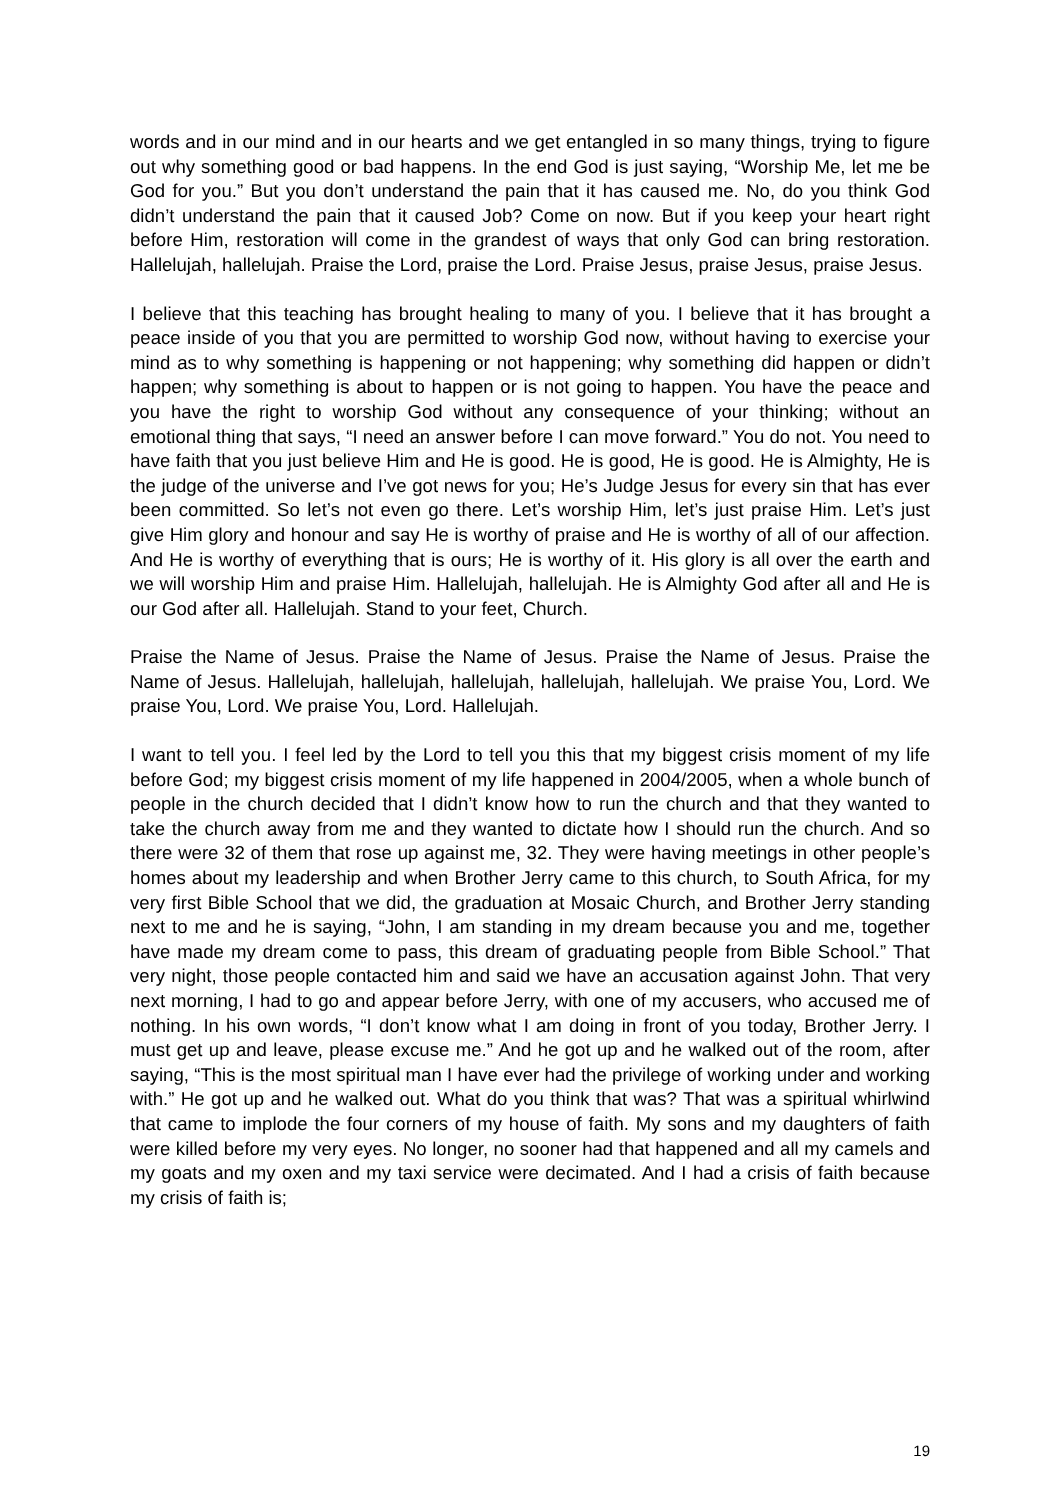words and in our mind and in our hearts and we get entangled in so many things, trying to figure out why something good or bad happens. In the end God is just saying, “Worship Me, let me be God for you.” But you don’t understand the pain that it has caused me. No, do you think God didn’t understand the pain that it caused Job? Come on now. But if you keep your heart right before Him, restoration will come in the grandest of ways that only God can bring restoration. Hallelujah, hallelujah. Praise the Lord, praise the Lord. Praise Jesus, praise Jesus, praise Jesus.
I believe that this teaching has brought healing to many of you. I believe that it has brought a peace inside of you that you are permitted to worship God now, without having to exercise your mind as to why something is happening or not happening; why something did happen or didn’t happen; why something is about to happen or is not going to happen. You have the peace and you have the right to worship God without any consequence of your thinking; without an emotional thing that says, “I need an answer before I can move forward.” You do not. You need to have faith that you just believe Him and He is good. He is good, He is good. He is Almighty, He is the judge of the universe and I’ve got news for you; He’s Judge Jesus for every sin that has ever been committed. So let’s not even go there. Let’s worship Him, let’s just praise Him. Let’s just give Him glory and honour and say He is worthy of praise and He is worthy of all of our affection. And He is worthy of everything that is ours; He is worthy of it. His glory is all over the earth and we will worship Him and praise Him. Hallelujah, hallelujah. He is Almighty God after all and He is our God after all. Hallelujah. Stand to your feet, Church.
Praise the Name of Jesus. Praise the Name of Jesus. Praise the Name of Jesus. Praise the Name of Jesus. Hallelujah, hallelujah, hallelujah, hallelujah, hallelujah. We praise You, Lord. We praise You, Lord. We praise You, Lord. Hallelujah.
I want to tell you. I feel led by the Lord to tell you this that my biggest crisis moment of my life before God; my biggest crisis moment of my life happened in 2004/2005, when a whole bunch of people in the church decided that I didn’t know how to run the church and that they wanted to take the church away from me and they wanted to dictate how I should run the church. And so there were 32 of them that rose up against me, 32. They were having meetings in other people’s homes about my leadership and when Brother Jerry came to this church, to South Africa, for my very first Bible School that we did, the graduation at Mosaic Church, and Brother Jerry standing next to me and he is saying, “John, I am standing in my dream because you and me, together have made my dream come to pass, this dream of graduating people from Bible School.” That very night, those people contacted him and said we have an accusation against John. That very next morning, I had to go and appear before Jerry, with one of my accusers, who accused me of nothing. In his own words, “I don’t know what I am doing in front of you today, Brother Jerry. I must get up and leave, please excuse me.” And he got up and he walked out of the room, after saying, “This is the most spiritual man I have ever had the privilege of working under and working with.” He got up and he walked out. What do you think that was? That was a spiritual whirlwind that came to implode the four corners of my house of faith. My sons and my daughters of faith were killed before my very eyes. No longer, no sooner had that happened and all my camels and my goats and my oxen and my taxi service were decimated. And I had a crisis of faith because my crisis of faith is;
19